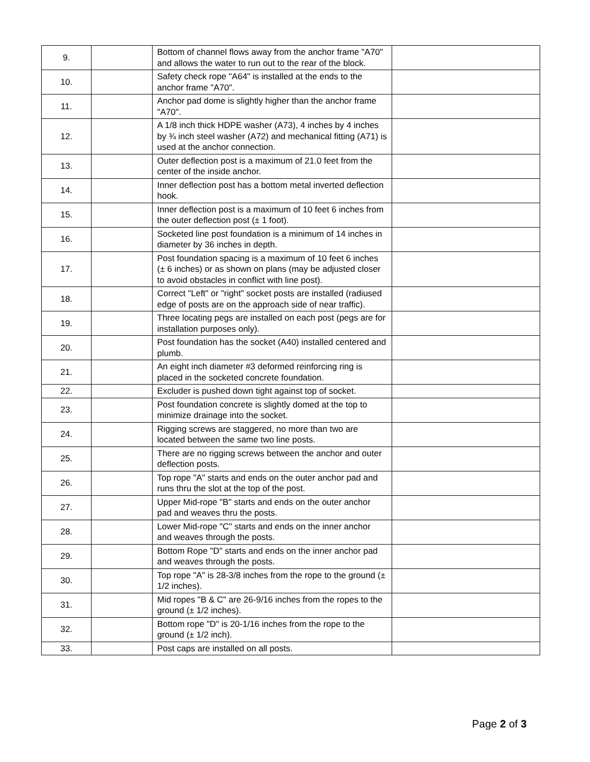| 9. | | Bottom of channel flows away from the anchor frame "A70" and allows the water to run out to the rear of the block. | |
| 10. | | Safety check rope "A64" is installed at the ends to the anchor frame "A70". | |
| 11. | | Anchor pad dome is slightly higher than the anchor frame "A70". | |
| 12. | | A 1/8 inch thick HDPE washer (A73), 4 inches by 4 inches by ¾ inch steel washer (A72) and mechanical fitting (A71) is used at the anchor connection. | |
| 13. | | Outer deflection post is a maximum of 21.0 feet from the center of the inside anchor. | |
| 14. | | Inner deflection post has a bottom metal inverted deflection hook. | |
| 15. | | Inner deflection post is a maximum of 10 feet 6 inches from the outer deflection post (± 1 foot). | |
| 16. | | Socketed line post foundation is a minimum of 14 inches in diameter by 36 inches in depth. | |
| 17. | | Post foundation spacing is a maximum of 10 feet 6 inches (± 6 inches) or as shown on plans (may be adjusted closer to avoid obstacles in conflict with line post). | |
| 18. | | Correct "Left" or "right" socket posts are installed (radiused edge of posts are on the approach side of near traffic). | |
| 19. | | Three locating pegs are installed on each post (pegs are for installation purposes only). | |
| 20. | | Post foundation has the socket (A40) installed centered and plumb. | |
| 21. | | An eight inch diameter #3 deformed reinforcing ring is placed in the socketed concrete foundation. | |
| 22. | | Excluder is pushed down tight against top of socket. | |
| 23. | | Post foundation concrete is slightly domed at the top to minimize drainage into the socket. | |
| 24. | | Rigging screws are staggered, no more than two are located between the same two line posts. | |
| 25. | | There are no rigging screws between the anchor and outer deflection posts. | |
| 26. | | Top rope "A" starts and ends on the outer anchor pad and runs thru the slot at the top of the post. | |
| 27. | | Upper Mid-rope "B" starts and ends on the outer anchor pad and weaves thru the posts. | |
| 28. | | Lower Mid-rope "C" starts and ends on the inner anchor and weaves through the posts. | |
| 29. | | Bottom Rope "D" starts and ends on the inner anchor pad and weaves through the posts. | |
| 30. | | Top rope "A" is 28-3/8 inches from the rope to the ground (± 1/2 inches). | |
| 31. | | Mid ropes "B & C" are 26-9/16 inches from the ropes to the ground (± 1/2 inches). | |
| 32. | | Bottom rope "D" is 20-1/16 inches from the rope to the ground (± 1/2 inch). | |
| 33. | | Post caps are installed on all posts. | |
Page 2 of 3